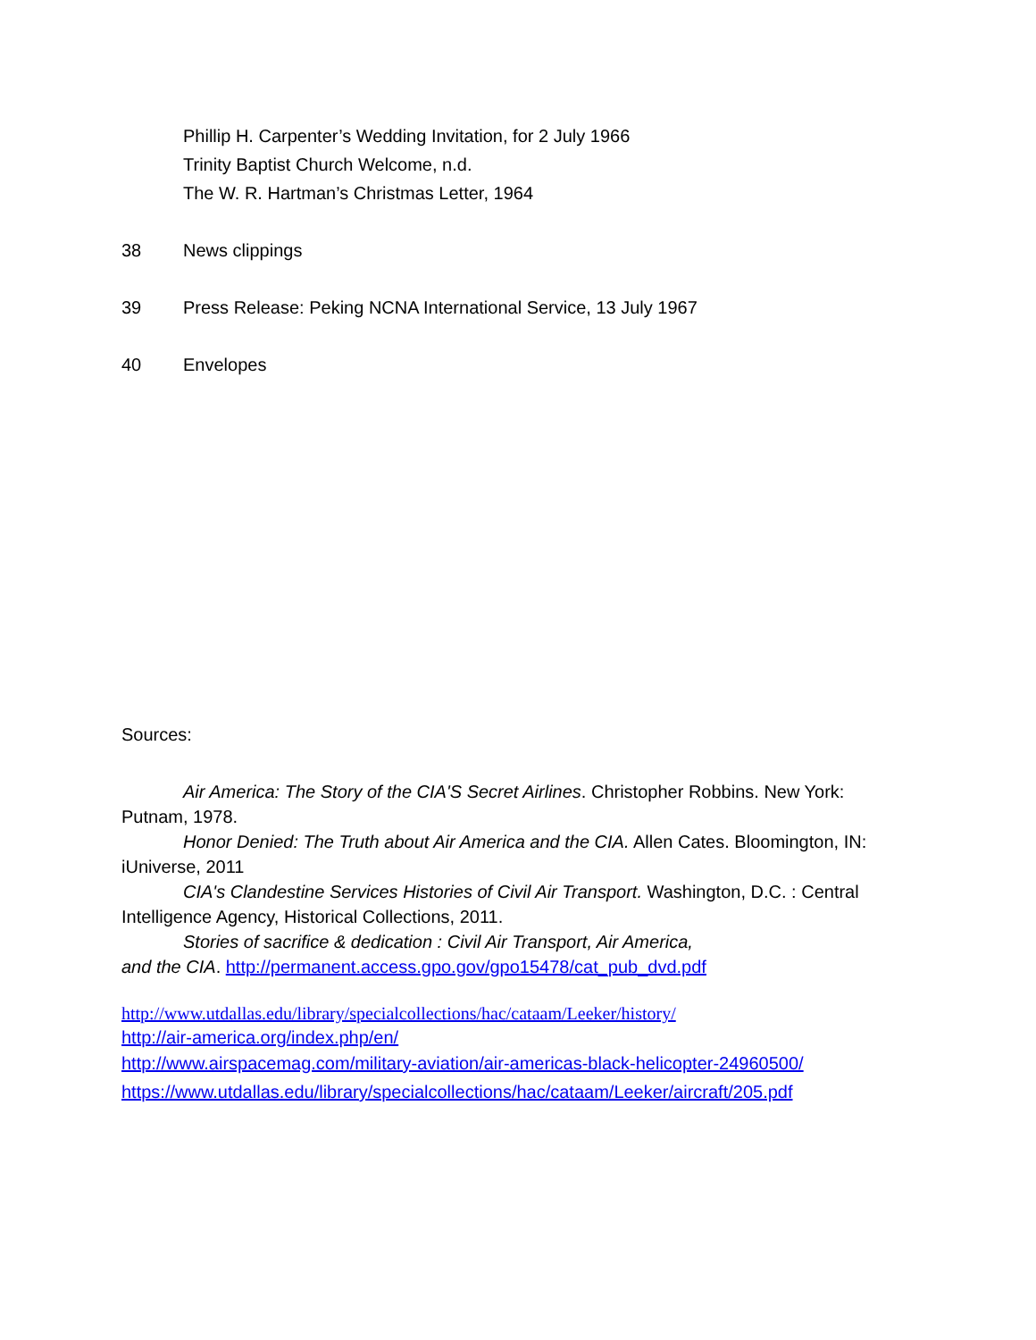Phillip H. Carpenter’s Wedding Invitation, for 2 July 1966
Trinity Baptist Church Welcome, n.d.
The W. R. Hartman’s Christmas Letter, 1964
38 News clippings
39 Press Release: Peking NCNA International Service, 13 July 1967
40 Envelopes
Sources:
Air America: The Story of the CIA'S Secret Airlines. Christopher Robbins. New York: Putnam, 1978.
Honor Denied: The Truth about Air America and the CIA. Allen Cates. Bloomington, IN: iUniverse, 2011
CIA's Clandestine Services Histories of Civil Air Transport. Washington, D.C. : Central Intelligence Agency, Historical Collections, 2011.
Stories of sacrifice & dedication : Civil Air Transport, Air America,
and the CIA. http://permanent.access.gpo.gov/gpo15478/cat_pub_dvd.pdf
http://www.utdallas.edu/library/specialcollections/hac/cataam/Leeker/history/
http://air-america.org/index.php/en/
http://www.airspacemag.com/military-aviation/air-americas-black-helicopter-24960500/
https://www.utdallas.edu/library/specialcollections/hac/cataam/Leeker/aircraft/205.pdf